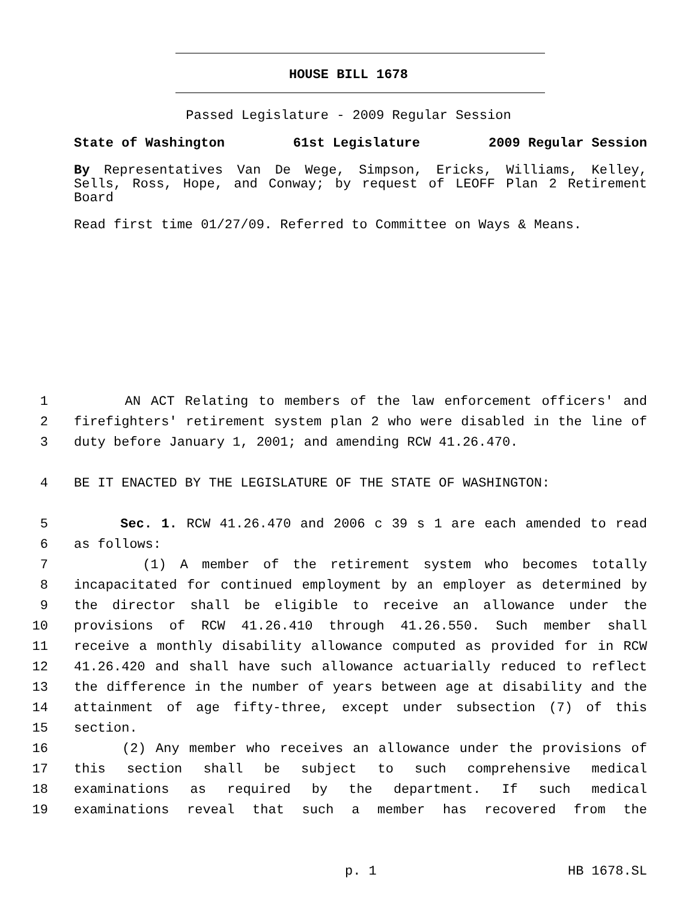HOUSE BILL 1678
Passed Legislature - 2009 Regular Session
State of Washington 61st Legislature 2009 Regular Session
By Representatives Van De Wege, Simpson, Ericks, Williams, Kelley, Sells, Ross, Hope, and Conway; by request of LEOFF Plan 2 Retirement Board
Read first time 01/27/09. Referred to Committee on Ways & Means.
1 AN ACT Relating to members of the law enforcement officers' and
2 firefighters' retirement system plan 2 who were disabled in the line of
3 duty before January 1, 2001; and amending RCW 41.26.470.
4 BE IT ENACTED BY THE LEGISLATURE OF THE STATE OF WASHINGTON:
5 Sec. 1. RCW 41.26.470 and 2006 c 39 s 1 are each amended to read
6 as follows:
7 (1) A member of the retirement system who becomes totally
8 incapacitated for continued employment by an employer as determined by
9 the director shall be eligible to receive an allowance under the
10 provisions of RCW 41.26.410 through 41.26.550. Such member shall
11 receive a monthly disability allowance computed as provided for in RCW
12 41.26.420 and shall have such allowance actuarially reduced to reflect
13 the difference in the number of years between age at disability and the
14 attainment of age fifty-three, except under subsection (7) of this
15 section.
16 (2) Any member who receives an allowance under the provisions of
17 this section shall be subject to such comprehensive medical
18 examinations as required by the department. If such medical
19 examinations reveal that such a member has recovered from the
p. 1 HB 1678.SL